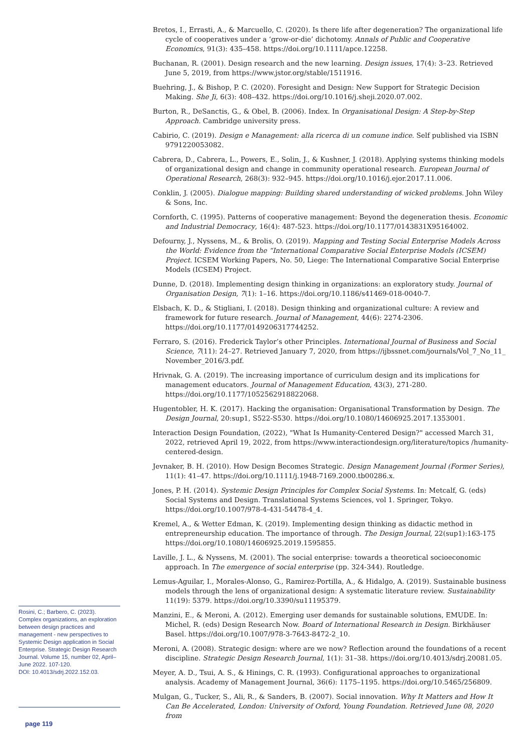Rosini, C.; Barbero, C. (2023). Complex organizations, an exploration between design practices and management - new perspectives to Systemic Design application in Social Enterprise. Strategic Design Research Journal. Volume 15, number 02, April–June 2022. 107-120.
DOI: 10.4013/sdrj.2022.152.03.
page 119
Bretos, I., Errasti, A., & Marcuello, C. (2020). Is there life after degeneration? The organizational life cycle of cooperatives under a ‘grow-or-die’ dichotomy. Annals of Public and Cooperative Economics, 91(3): 435–458. https://doi.org/10.1111/apce.12258.
Buchanan, R. (2001). Design research and the new learning. Design issues, 17(4): 3–23. Retrieved June 5, 2019, from https://www.jstor.org/stable/1511916.
Buehring, J., & Bishop, P. C. (2020). Foresight and Design: New Support for Strategic Decision Making. She Ji, 6(3): 408–432. https://doi.org/10.1016/j.sheji.2020.07.002.
Burton, R., DeSanctis, G., & Obel, B. (2006). Index. In Organisational Design: A Step-by-Step Approach. Cambridge university press.
Cabirio, C. (2019). Design e Management: alla ricerca di un comune indice. Self published via ISBN 9791220053082.
Cabrera, D., Cabrera, L., Powers, E., Solin, J., & Kushner, J. (2018). Applying systems thinking models of organizational design and change in community operational research. European Journal of Operational Research, 268(3): 932–945. https://doi.org/10.1016/j.ejor.2017.11.006.
Conklin, J. (2005). Dialogue mapping: Building shared understanding of wicked problems. John Wiley & Sons, Inc.
Cornforth, C. (1995). Patterns of cooperative management: Beyond the degeneration thesis. Economic and Industrial Democracy, 16(4): 487-523. https://doi.org/10.1177/0143831X95164002.
Defourny, J., Nyssens, M., & Brolis, O. (2019). Mapping and Testing Social Enterprise Models Across the World: Evidence from the “International Comparative Social Enterprise Models (ICSEM) Project. ICSEM Working Papers, No. 50, Liege: The International Comparative Social Enterprise Models (ICSEM) Project.
Dunne, D. (2018). Implementing design thinking in organizations: an exploratory study. Journal of Organisation Design, 7(1): 1–16. https://doi.org/10.1186/s41469-018-0040-7.
Elsbach, K. D., & Stigliani, I. (2018). Design thinking and organizational culture: A review and framework for future research. Journal of Management, 44(6): 2274-2306. https://doi.org/10.1177/0149206317744252.
Ferraro, S. (2016). Frederick Taylor’s other Principles. International Journal of Business and Social Science, 7(11): 24–27. Retrieved January 7, 2020, from https://ijbssnet.com/journals/Vol_7_No_11_ November_2016/3.pdf.
Hrivnak, G. A. (2019). The increasing importance of curriculum design and its implications for management educators. Journal of Management Education, 43(3), 271-280. https://doi.org/10.1177/1052562918822068.
Hugentobler, H. K. (2017). Hacking the organisation: Organisational Transformation by Design. The Design Journal, 20:sup1, S522-S530. https://doi.org/10.1080/14606925.2017.1353001.
Interaction Design Foundation, (2022), "What Is Humanity-Centered Design?" accessed March 31, 2022, retrieved April 19, 2022, from https://www.interactiondesign.org/literature/topics /humanity-centered-design.
Jevnaker, B. H. (2010). How Design Becomes Strategic. Design Management Journal (Former Series), 11(1): 41–47. https://doi.org/10.1111/j.1948-7169.2000.tb00286.x.
Jones, P. H. (2014). Systemic Design Principles for Complex Social Systems. In: Metcalf, G. (eds) Social Systems and Design. Translational Systems Sciences, vol 1. Springer, Tokyo. https://doi.org/10.1007/978-4-431-54478-4_4.
Kremel, A., & Wetter Edman, K. (2019). Implementing design thinking as didactic method in entrepreneurship education. The importance of through. The Design Journal, 22(sup1):163-175 https://doi.org/10.1080/14606925.2019.1595855.
Laville, J. L., & Nyssens, M. (2001). The social enterprise: towards a theoretical socioeconomic approach. In The emergence of social enterprise (pp. 324-344). Routledge.
Lemus-Aguilar, I., Morales-Alonso, G., Ramirez-Portilla, A., & Hidalgo, A. (2019). Sustainable business models through the lens of organizational design: A systematic literature review. Sustainability 11(19): 5379. https://doi.org/10.3390/su11195379.
Manzini, E., & Meroni, A. (2012). Emerging user demands for sustainable solutions, EMUDE. In: Michel, R. (eds) Design Research Now. Board of International Research in Design. Birkhäuser Basel. https://doi.org/10.1007/978-3-7643-8472-2_10.
Meroni, A. (2008). Strategic design: where are we now? Reflection around the foundations of a recent discipline. Strategic Design Research Journal, 1(1): 31–38. https://doi.org/10.4013/sdrj.20081.05.
Meyer, A. D., Tsui, A. S., & Hinings, C. R. (1993). Configurational approaches to organizational analysis. Academy of Management Journal, 36(6): 1175–1195. https://doi.org/10.5465/256809.
Mulgan, G., Tucker, S., Ali, R., & Sanders, B. (2007). Social innovation. Why It Matters and How It Can Be Accelerated, London: University of Oxford, Young Foundation. Retrieved June 08, 2020 from